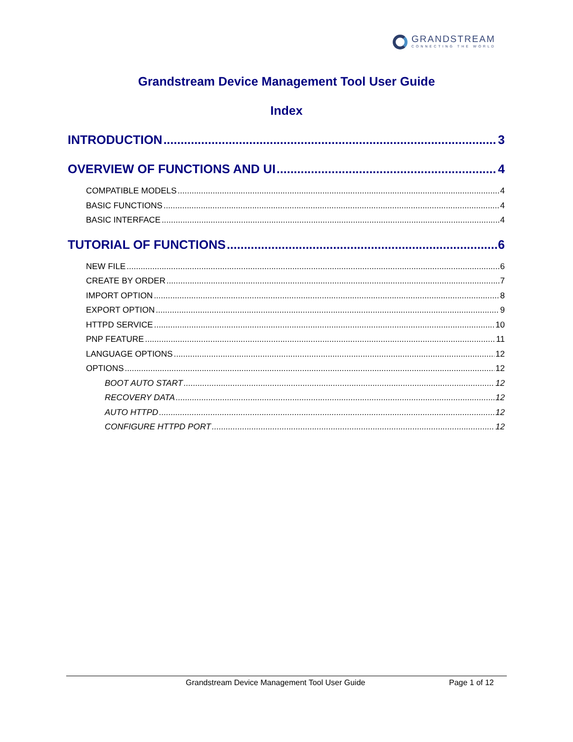GRANDSTREAM
CONNECTING THE WORLD
Grandstream Device Management Tool User Guide
Index
INTRODUCTION 3
OVERVIEW OF FUNCTIONS AND UI 4
COMPATIBLE MODELS 4
BASIC FUNCTIONS 4
BASIC INTERFACE 4
TUTORIAL OF FUNCTIONS 6
NEW FILE 6
CREATE BY ORDER 7
IMPORT OPTION 8
EXPORT OPTION 9
HTTPD SERVICE 10
PNP FEATURE 11
LANGUAGE OPTIONS 12
OPTIONS 12
BOOT AUTO START 12
RECOVERY DATA 12
AUTO HTTPD 12
CONFIGURE HTTPD PORT 12
Grandstream Device Management Tool User Guide Page 1 of 12